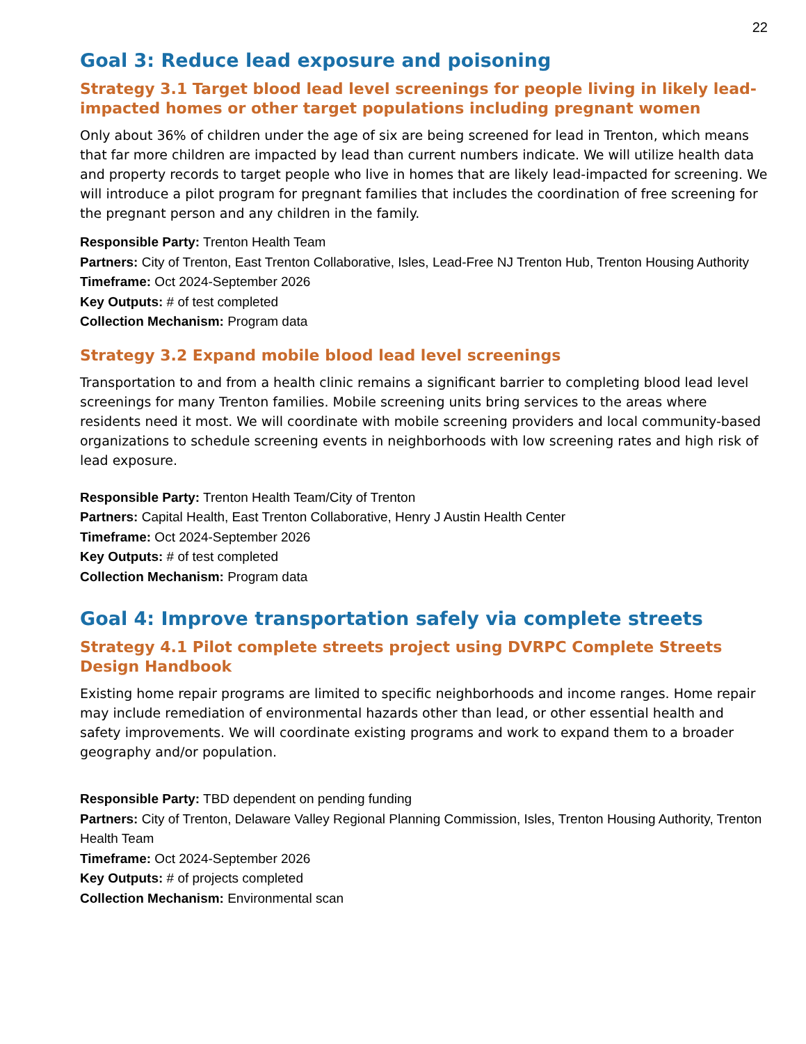22
Goal 3: Reduce lead exposure and poisoning
Strategy 3.1 Target blood lead level screenings for people living in likely lead-impacted homes or other target populations including pregnant women
Only about 36% of children under the age of six are being screened for lead in Trenton, which means that far more children are impacted by lead than current numbers indicate. We will utilize health data and property records to target people who live in homes that are likely lead-impacted for screening. We will introduce a pilot program for pregnant families that includes the coordination of free screening for the pregnant person and any children in the family.
Responsible Party: Trenton Health Team
Partners: City of Trenton, East Trenton Collaborative, Isles, Lead-Free NJ Trenton Hub, Trenton Housing Authority
Timeframe: Oct 2024-September 2026
Key Outputs: # of test completed
Collection Mechanism: Program data
Strategy 3.2 Expand mobile blood lead level screenings
Transportation to and from a health clinic remains a significant barrier to completing blood lead level screenings for many Trenton families. Mobile screening units bring services to the areas where residents need it most. We will coordinate with mobile screening providers and local community-based organizations to schedule screening events in neighborhoods with low screening rates and high risk of lead exposure.
Responsible Party: Trenton Health Team/City of Trenton
Partners: Capital Health, East Trenton Collaborative, Henry J Austin Health Center
Timeframe: Oct 2024-September 2026
Key Outputs: # of test completed
Collection Mechanism: Program data
Goal 4: Improve transportation safely via complete streets
Strategy 4.1 Pilot complete streets project using DVRPC Complete Streets Design Handbook
Existing home repair programs are limited to specific neighborhoods and income ranges. Home repair may include remediation of environmental hazards other than lead, or other essential health and safety improvements. We will coordinate existing programs and work to expand them to a broader geography and/or population.
Responsible Party: TBD dependent on pending funding
Partners: City of Trenton, Delaware Valley Regional Planning Commission, Isles, Trenton Housing Authority, Trenton Health Team
Timeframe: Oct 2024-September 2026
Key Outputs: # of projects completed
Collection Mechanism: Environmental scan